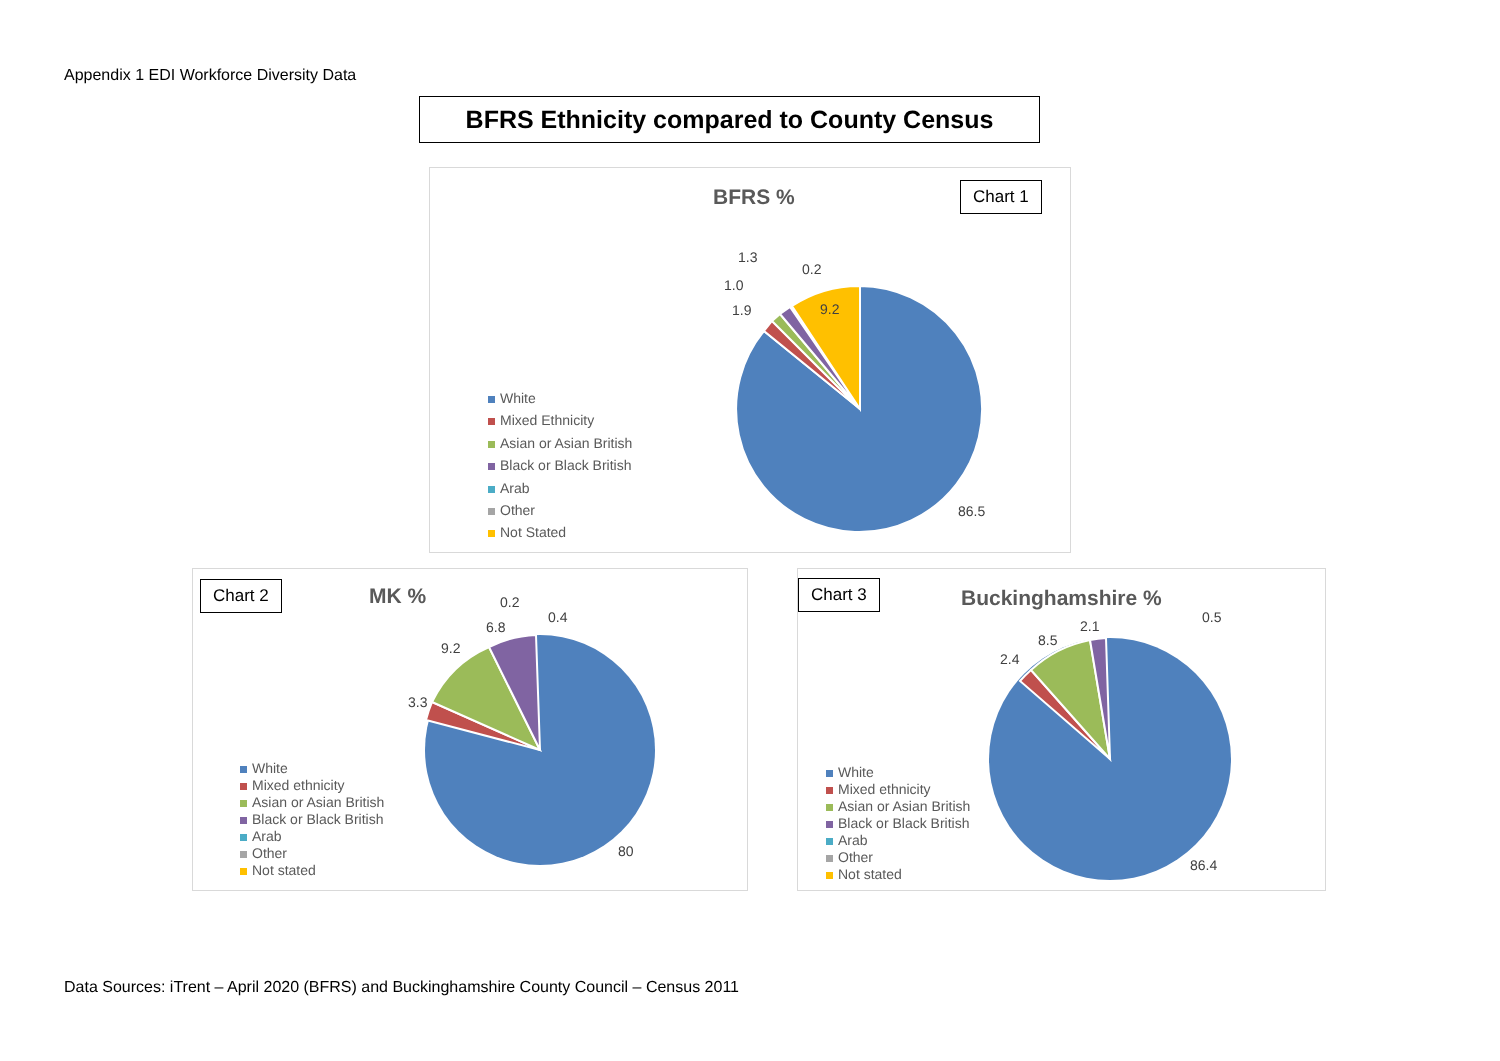Appendix 1 EDI Workforce Diversity Data
BFRS Ethnicity compared to County Census
BFRS % Chart 1
White
Mixed Ethnicity
Asian or Asian British
Black or Black British
Arab
Other
Not Stated
9.2
86.5
1.9
1.0
1.3
0.2
Chart 2 MK %
White
Mixed ethnicity
Asian or Asian British
Black or Black British
Arab
Other
Not stated
3.3
9.2
6.8
0.2
0.4
80
Chart 3 Buckinghamshire %
White
Mixed ethnicity
Asian or Asian British
Black or Black British
Arab
Other
Not stated
2.4
8.5
2.1
0.5
86.4
Data Sources: iTrent – April 2020 (BFRS) and Buckinghamshire County Council – Census 2011